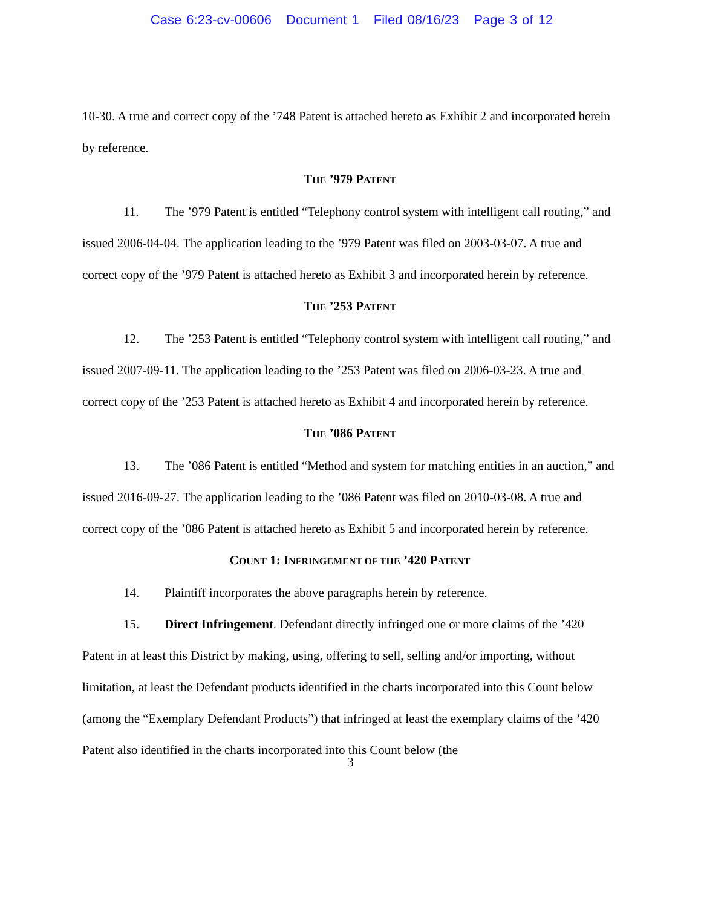Case 6:23-cv-00606 Document 1 Filed 08/16/23 Page 3 of 12
10-30. A true and correct copy of the ’748 Patent is attached hereto as Exhibit 2 and incorporated herein by reference.
THE ’979 PATENT
11. The ’979 Patent is entitled “Telephony control system with intelligent call routing,” and issued 2006-04-04. The application leading to the ’979 Patent was filed on 2003-03-07. A true and correct copy of the ’979 Patent is attached hereto as Exhibit 3 and incorporated herein by reference.
THE ’253 PATENT
12. The ’253 Patent is entitled “Telephony control system with intelligent call routing,” and issued 2007-09-11. The application leading to the ’253 Patent was filed on 2006-03-23. A true and correct copy of the ’253 Patent is attached hereto as Exhibit 4 and incorporated herein by reference.
THE ’086 PATENT
13. The ’086 Patent is entitled “Method and system for matching entities in an auction,” and issued 2016-09-27. The application leading to the ’086 Patent was filed on 2010-03-08. A true and correct copy of the ’086 Patent is attached hereto as Exhibit 5 and incorporated herein by reference.
COUNT 1: INFRINGEMENT OF THE ’420 PATENT
14. Plaintiff incorporates the above paragraphs herein by reference.
15. Direct Infringement. Defendant directly infringed one or more claims of the ’420 Patent in at least this District by making, using, offering to sell, selling and/or importing, without limitation, at least the Defendant products identified in the charts incorporated into this Count below (among the “Exemplary Defendant Products”) that infringed at least the exemplary claims of the ’420 Patent also identified in the charts incorporated into this Count below (the
3